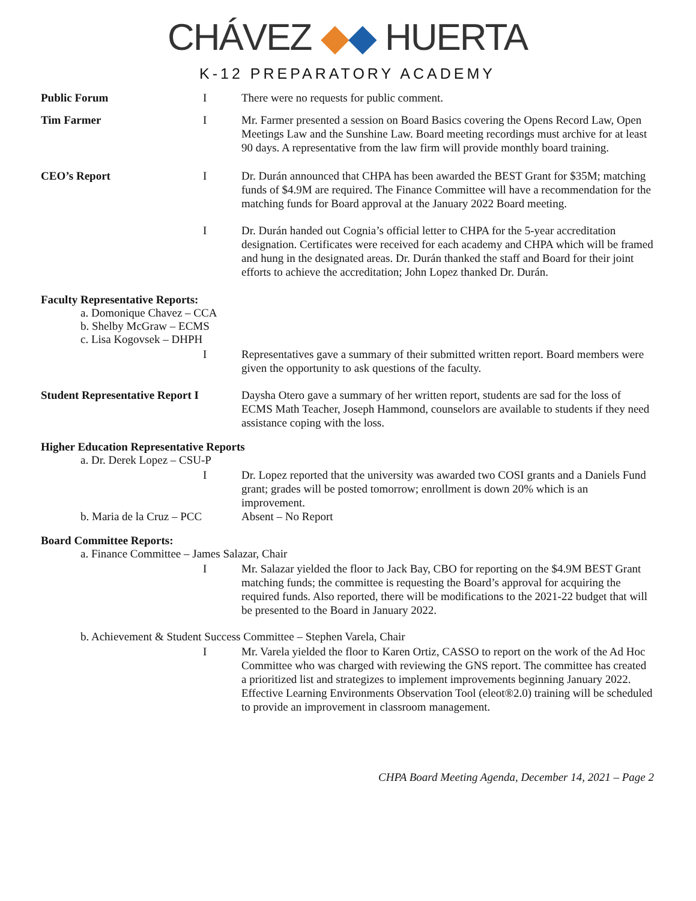CHÁVEZ ◆◆ HUERTA
K-12 PREPARATORY ACADEMY
Public Forum I There were no requests for public comment.
Tim Farmer I Mr. Farmer presented a session on Board Basics covering the Opens Record Law, Open Meetings Law and the Sunshine Law. Board meeting recordings must archive for at least 90 days. A representative from the law firm will provide monthly board training.
CEO’s Report I Dr. Durán announced that CHPA has been awarded the BEST Grant for $35M; matching funds of $4.9M are required. The Finance Committee will have a recommendation for the matching funds for Board approval at the January 2022 Board meeting.
I Dr. Durán handed out Cognia’s official letter to CHPA for the 5-year accreditation designation. Certificates were received for each academy and CHPA which will be framed and hung in the designated areas. Dr. Durán thanked the staff and Board for their joint efforts to achieve the accreditation; John Lopez thanked Dr. Durán.
Faculty Representative Reports:
a. Domonique Chavez – CCA
b. Shelby McGraw – ECMS
c. Lisa Kogovsek – DHPH
I Representatives gave a summary of their submitted written report. Board members were given the opportunity to ask questions of the faculty.
Student Representative Report I
Daysha Otero gave a summary of her written report, students are sad for the loss of ECMS Math Teacher, Joseph Hammond, counselors are available to students if they need assistance coping with the loss.
Higher Education Representative Reports
a. Dr. Derek Lopez – CSU-P
I Dr. Lopez reported that the university was awarded two COSI grants and a Daniels Fund grant; grades will be posted tomorrow; enrollment is down 20% which is an improvement.
b. Maria de la Cruz – PCC
Absent – No Report
Board Committee Reports:
a. Finance Committee – James Salazar, Chair
I Mr. Salazar yielded the floor to Jack Bay, CBO for reporting on the $4.9M BEST Grant matching funds; the committee is requesting the Board’s approval for acquiring the required funds. Also reported, there will be modifications to the 2021-22 budget that will be presented to the Board in January 2022.
b. Achievement & Student Success Committee – Stephen Varela, Chair
I Mr. Varela yielded the floor to Karen Ortiz, CASSO to report on the work of the Ad Hoc Committee who was charged with reviewing the GNS report. The committee has created a prioritized list and strategizes to implement improvements beginning January 2022. Effective Learning Environments Observation Tool (eleot®2.0) training will be scheduled to provide an improvement in classroom management.
CHPA Board Meeting Agenda, December 14, 2021 – Page 2